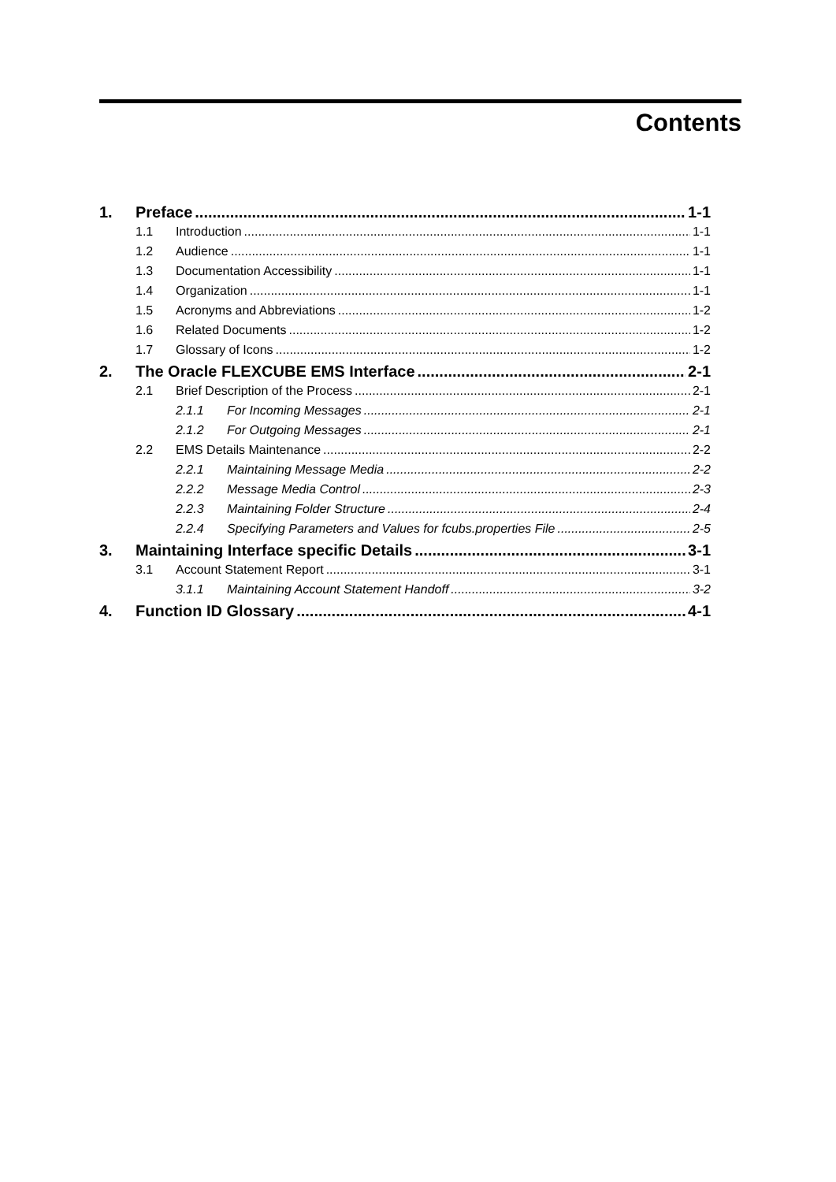Contents
1. Preface 1-1
1.1 Introduction 1-1
1.2 Audience 1-1
1.3 Documentation Accessibility 1-1
1.4 Organization 1-1
1.5 Acronyms and Abbreviations 1-2
1.6 Related Documents 1-2
1.7 Glossary of Icons 1-2
2. The Oracle FLEXCUBE EMS Interface 2-1
2.1 Brief Description of the Process 2-1
2.1.1 For Incoming Messages 2-1
2.1.2 For Outgoing Messages 2-1
2.2 EMS Details Maintenance 2-2
2.2.1 Maintaining Message Media 2-2
2.2.2 Message Media Control 2-3
2.2.3 Maintaining Folder Structure 2-4
2.2.4 Specifying Parameters and Values for fcubs.properties File 2-5
3. Maintaining Interface specific Details 3-1
3.1 Account Statement Report 3-1
3.1.1 Maintaining Account Statement Handoff 3-2
4. Function ID Glossary 4-1